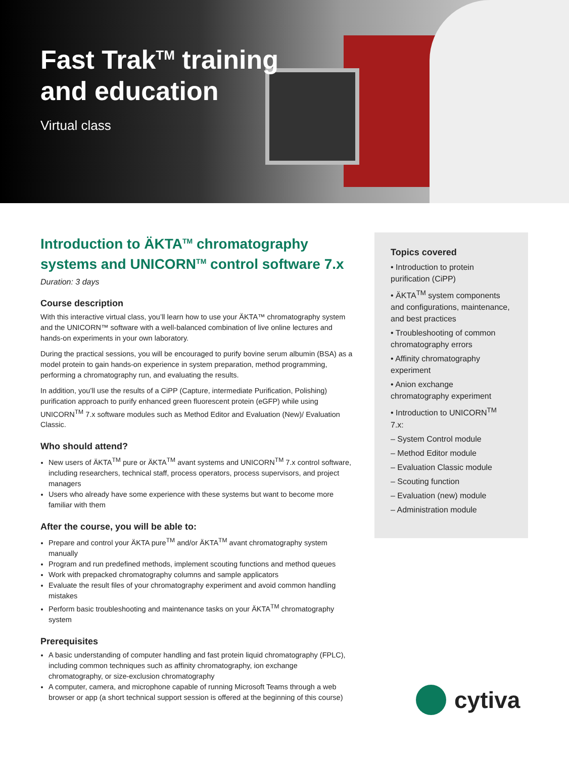Fast Trak<sup>TM</sup> training
and education
Virtual class
Introduction to ÄKTA<sup>TM</sup> chromatography systems and UNICORN<sup>TM</sup> control software 7.x
Duration: 3 days
Course description
With this interactive virtual class, you’ll learn how to use your ÄKTA™ chromatography system and the UNICORN™ software with a well-balanced combination of live online lectures and hands-on experiments in your own laboratory.
During the practical sessions, you will be encouraged to purify bovine serum albumin (BSA) as a model protein to gain hands-on experience in system preparation, method programming, performing a chromatography run, and evaluating the results.
In addition, you’ll use the results of a CiPP (Capture, intermediate Purification, Polishing) purification approach to purify enhanced green fluorescent protein (eGFP) while using UNICORN<sup>TM</sup> 7.x software modules such as Method Editor and Evaluation (New)/ Evaluation Classic.
Who should attend?
New users of ÄKTA<sup>TM</sup> pure or ÄKTA<sup>TM</sup> avant systems and UNICORN<sup>TM</sup> 7.x control software, including researchers, technical staff, process operators, process supervisors, and project managers
Users who already have some experience with these systems but want to become more familiar with them
After the course, you will be able to:
Prepare and control your ÄKTA pure<sup>TM</sup> and/or ÄKTA<sup>TM</sup> avant chromatography system manually
Program and run predefined methods, implement scouting functions and method queues
Work with prepacked chromatography columns and sample applicators
Evaluate the result files of your chromatography experiment and avoid common handling mistakes
Perform basic troubleshooting and maintenance tasks on your ÄKTA<sup>TM</sup> chromatography system
Prerequisites
A basic understanding of computer handling and fast protein liquid chromatography (FPLC), including common techniques such as affinity chromatography, ion exchange chromatography, or size-exclusion chromatography
A computer, camera, and microphone capable of running Microsoft Teams through a web browser or app (a short technical support session is offered at the beginning of this course)
Topics covered
• Introduction to protein purification (CiPP)
• ÄKTA<sup>TM</sup> system components and configurations, maintenance, and best practices
• Troubleshooting of common chromatography errors
• Affinity chromatography experiment
• Anion exchange chromatography experiment
• Introduction to UNICORN<sup>TM</sup> 7.x:
– System Control module
– Method Editor module
– Evaluation Classic module
– Scouting function
– Evaluation (new) module
– Administration module
cytiva